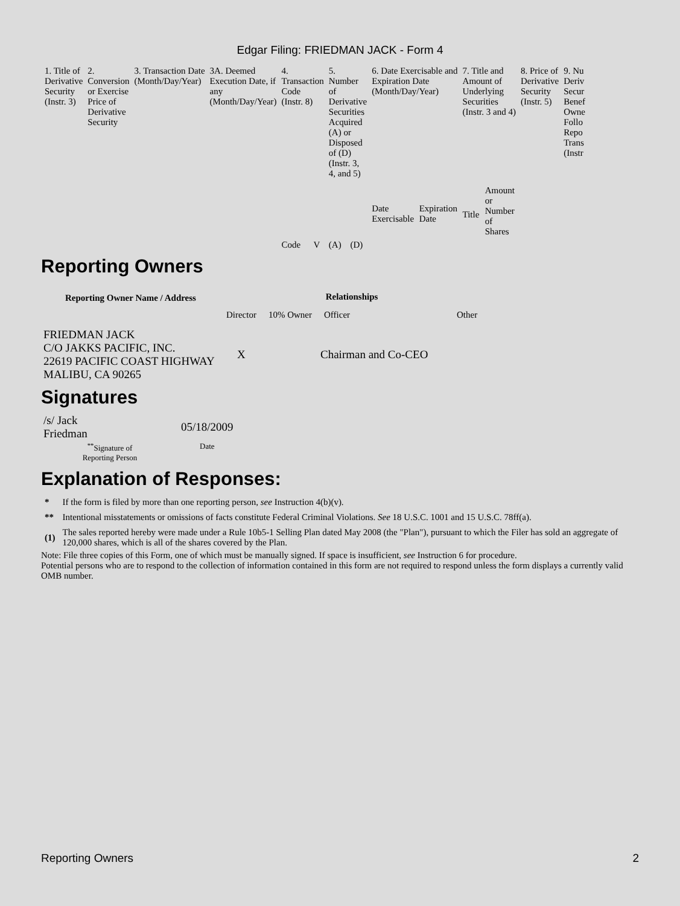Edgar Filing: FRIEDMAN JACK - Form 4
| 1. Title of Derivative Security (Instr. 3) | 2. Conversion or Exercise Price of Derivative Security | 3. Transaction Date (Month/Day/Year) | 3A. Deemed Execution Date, if any (Month/Day/Year) | 4. Transaction Code (Instr. 8) | | 5. Number of Derivative Securities Acquired (A) or Disposed of (D) (Instr. 3, 4, and 5) | | 6. Date Exercisable and Expiration Date (Month/Day/Year) | | 7. Title and Amount of Underlying Securities (Instr. 3 and 4) | | 8. Price of Derivative Security (Instr. 5) | 9. Nu Deriv Secur Benef Owne Follo Repo Trans (Instr |
| | | | | Code | V | (A) | (D) | Date Exercisable | Expiration Date | Title | Amount or Number of Shares | | |
Reporting Owners
| Reporting Owner Name / Address | Relationships | | | |
| --- | --- | --- | --- | --- |
| | Director | 10% Owner | Officer | Other |
| FRIEDMAN JACK C/O JAKKS PACIFIC, INC. 22619 PACIFIC COAST HIGHWAY MALIBU, CA 90265 | X | | Chairman and Co-CEO | |
Signatures
| /s/ Jack Friedman | 05/18/2009 |
| <sup>**</sup> Signature of Reporting Person | Date |
Explanation of Responses:
| * | If the form is filed by more than one reporting person, see Instruction 4(b)(v). |
| ** | Intentional misstatements or omissions of facts constitute Federal Criminal Violations. See 18 U.S.C. 1001 and 15 U.S.C. 78ff(a). |
| (1) | The sales reported hereby were made under a Rule 10b5-1 Selling Plan dated May 2008 (the "Plan"), pursuant to which the Filer has sold an aggregate of 120,000 shares, which is all of the shares covered by the Plan. |
Note: File three copies of this Form, one of which must be manually signed. If space is insufficient, see Instruction 6 for procedure.
Potential persons who are to respond to the collection of information contained in this form are not required to respond unless the form displays a currently valid OMB number.
Reporting Owners 2